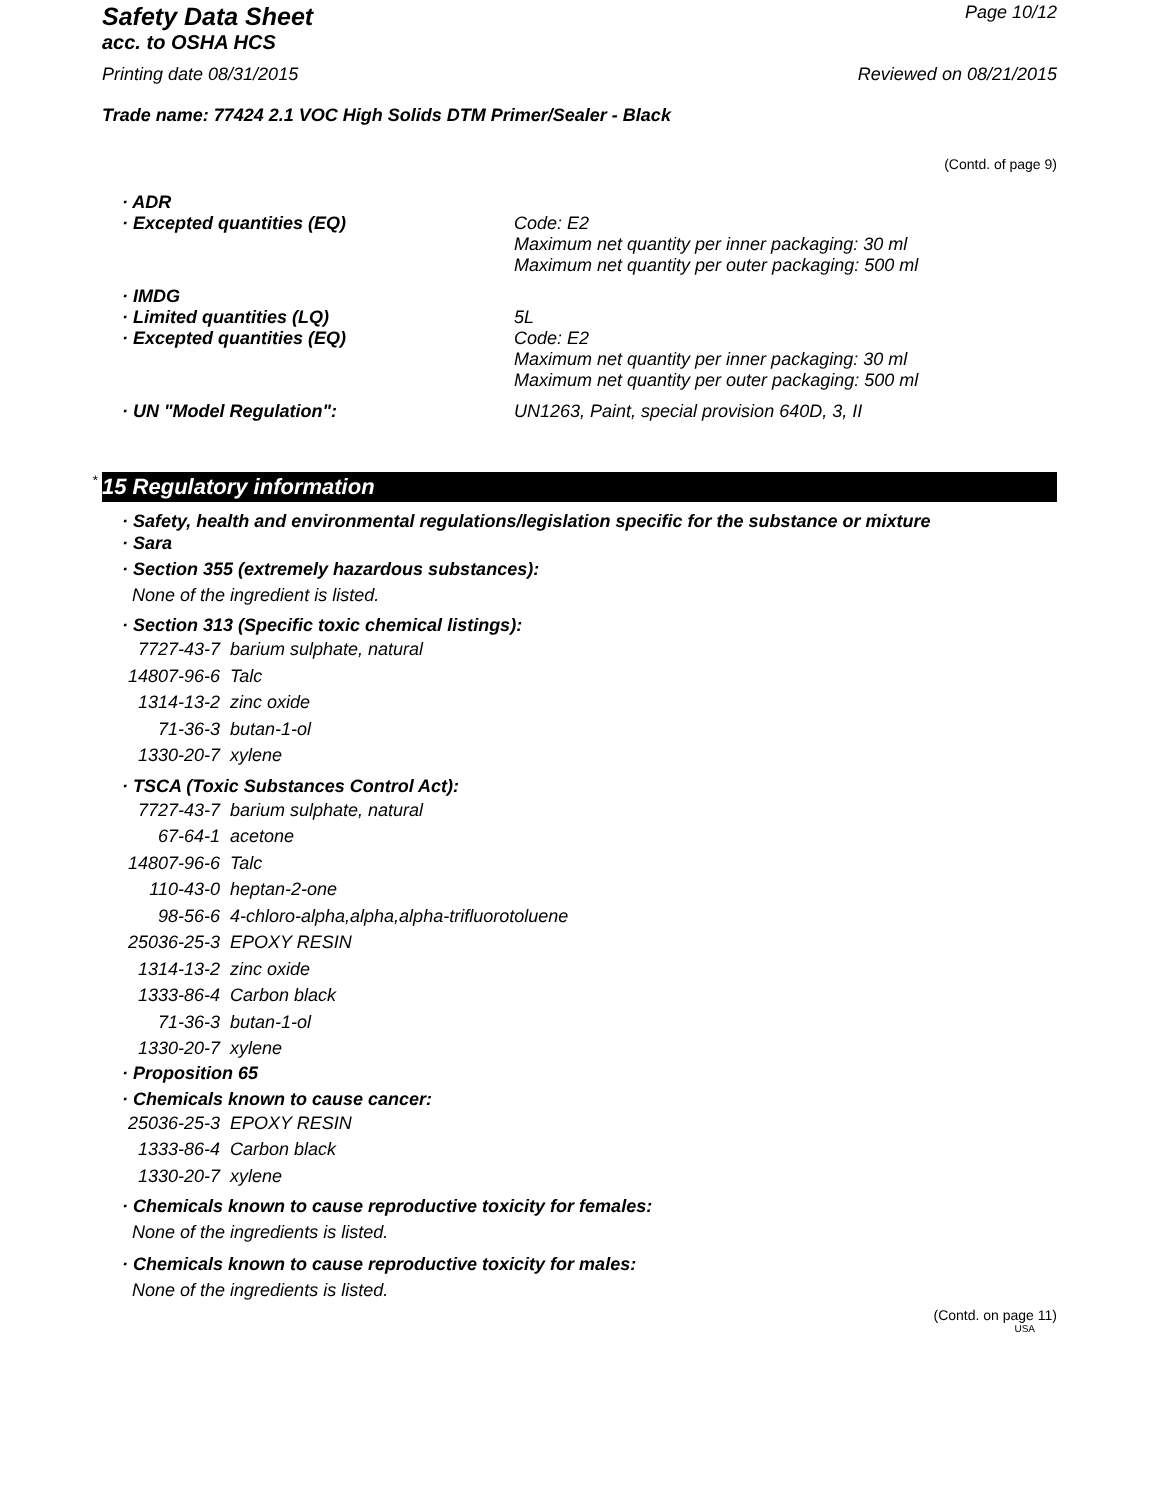Safety Data Sheet Page 10/12
acc. to OSHA HCS
Printing date 08/31/2015 Reviewed on 08/21/2015
Trade name: 77424 2.1 VOC High Solids DTM Primer/Sealer - Black
(Contd. of page 9)
| · ADR | |
| · Excepted quantities (EQ) | Code: E2 Maximum net quantity per inner packaging: 30 ml Maximum net quantity per outer packaging: 500 ml |
| · IMDG | |
| · Limited quantities (LQ) | 5L |
| · Excepted quantities (EQ) | Code: E2 Maximum net quantity per inner packaging: 30 ml Maximum net quantity per outer packaging: 500 ml |
| · UN "Model Regulation": | UN1263, Paint, special provision 640D, 3, II |
* 15 Regulatory information
· Safety, health and environmental regulations/legislation specific for the substance or mixture
· Sara
· Section 355 (extremely hazardous substances):
None of the ingredient is listed.
· Section 313 (Specific toxic chemical listings):
| 7727-43-7 | barium sulphate, natural |
| 14807-96-6 | Talc |
| 1314-13-2 | zinc oxide |
| 71-36-3 | butan-1-ol |
| 1330-20-7 | xylene |
· TSCA (Toxic Substances Control Act):
| 7727-43-7 | barium sulphate, natural |
| 67-64-1 | acetone |
| 14807-96-6 | Talc |
| 110-43-0 | heptan-2-one |
| 98-56-6 | 4-chloro-alpha,alpha,alpha-trifluorotoluene |
| 25036-25-3 | EPOXY RESIN |
| 1314-13-2 | zinc oxide |
| 1333-86-4 | Carbon black |
| 71-36-3 | butan-1-ol |
| 1330-20-7 | xylene |
· Proposition 65
· Chemicals known to cause cancer:
| 25036-25-3 | EPOXY RESIN |
| 1333-86-4 | Carbon black |
| 1330-20-7 | xylene |
· Chemicals known to cause reproductive toxicity for females:
None of the ingredients is listed.
· Chemicals known to cause reproductive toxicity for males:
None of the ingredients is listed.
(Contd. on page 11)
USA